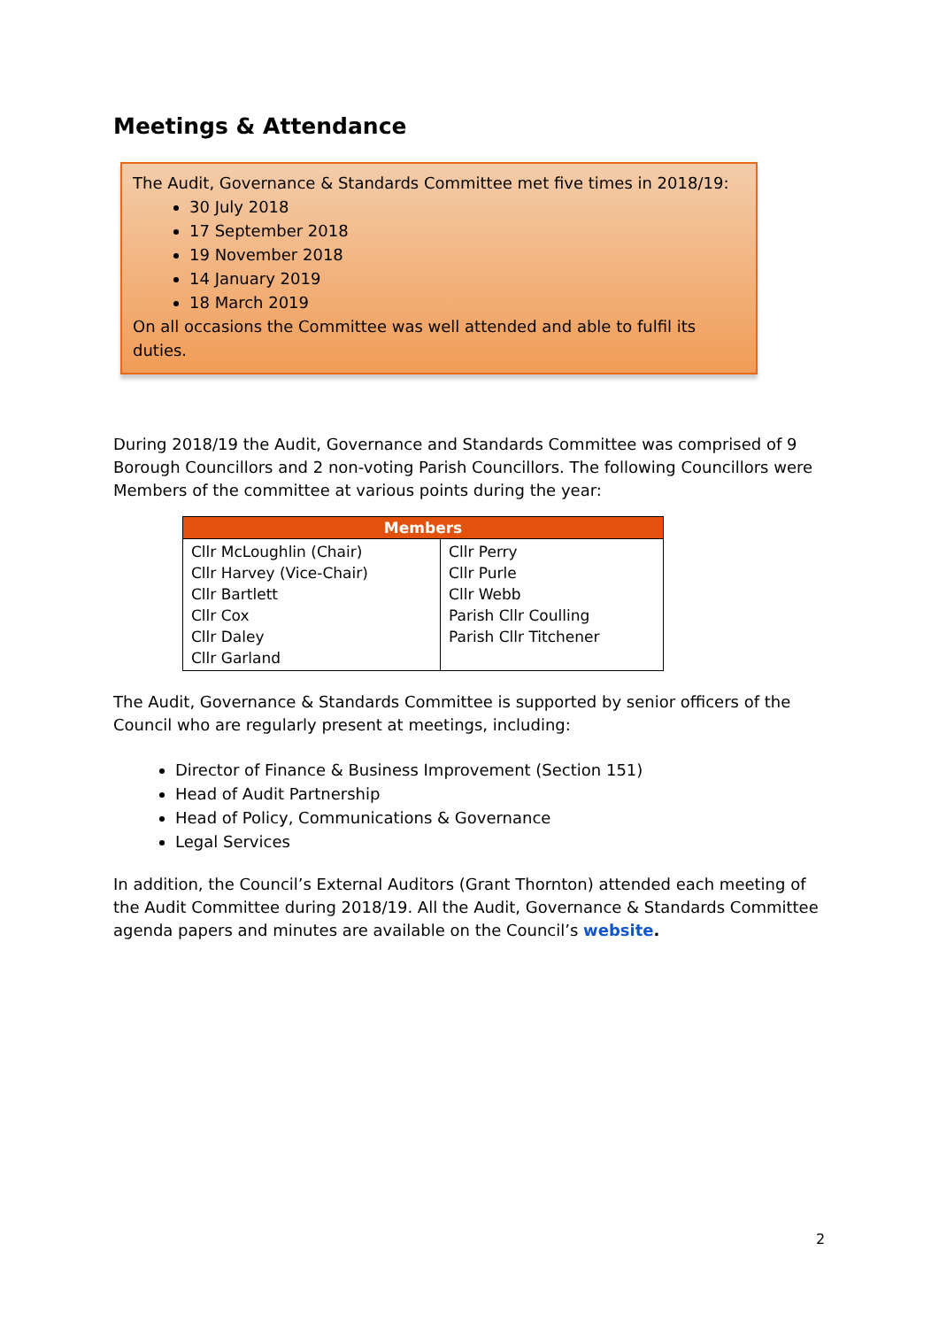Meetings & Attendance
The Audit, Governance & Standards Committee met five times in 2018/19:
30 July 2018
17 September 2018
19 November 2018
14 January 2019
18 March 2019
On all occasions the Committee was well attended and able to fulfil its duties.
During 2018/19 the Audit, Governance and Standards Committee was comprised of 9 Borough Councillors and 2 non-voting Parish Councillors. The following Councillors were Members of the committee at various points during the year:
| Members | |
| --- | --- |
| Cllr McLoughlin (Chair) Cllr Harvey (Vice-Chair) Cllr Bartlett Cllr Cox Cllr Daley Cllr Garland | Cllr Perry Cllr Purle Cllr Webb Parish Cllr Coulling Parish Cllr Titchener |
The Audit, Governance & Standards Committee is supported by senior officers of the Council who are regularly present at meetings, including:
Director of Finance & Business Improvement (Section 151)
Head of Audit Partnership
Head of Policy, Communications & Governance
Legal Services
In addition, the Council’s External Auditors (Grant Thornton) attended each meeting of the Audit Committee during 2018/19. All the Audit, Governance & Standards Committee agenda papers and minutes are available on the Council’s website.
2